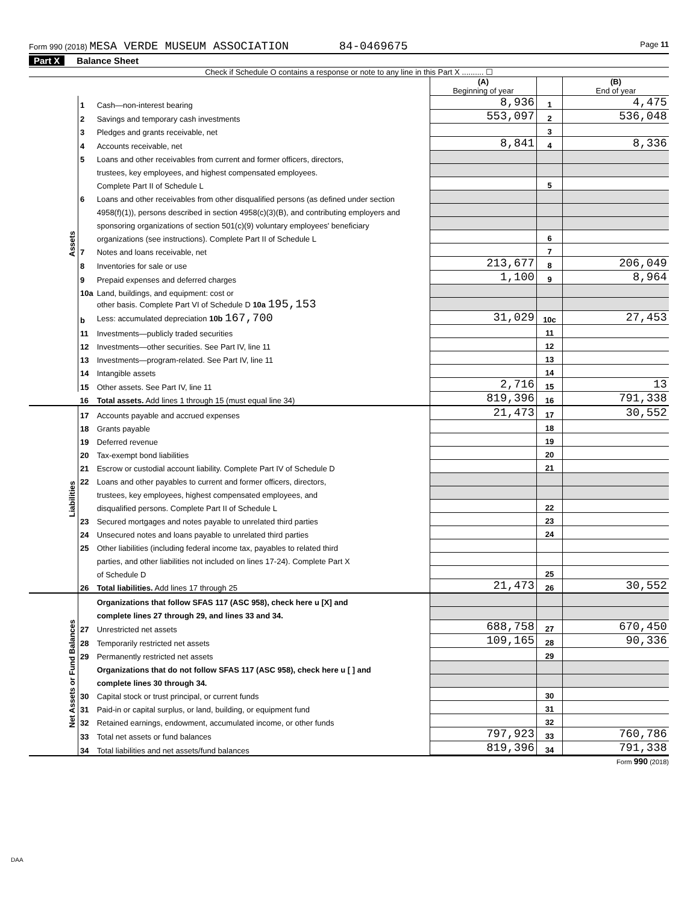Form 990 (2018) MESA VERDE MUSEUM ASSOCIATION 84-0469675
Page 11
Part X Balance Sheet
Check if Schedule O contains a response or note to any line in this Part X .......... ☐
| | | | (A) Beginning of year | | (B) End of year |
| Assets | 1 | Cash—non-interest bearing | 8,936 | 1 | 4,475 |
| | 2 | Savings and temporary cash investments | 553,097 | 2 | 536,048 |
| | 3 | Pledges and grants receivable, net | | 3 | |
| | 4 | Accounts receivable, net | 8,841 | 4 | 8,336 |
| | 5 | Loans and other receivables from current and former officers, directors, | | | |
| | | trustees, key employees, and highest compensated employees. | | | |
| | | Complete Part II of Schedule L | | 5 | |
| | 6 | Loans and other receivables from other disqualified persons (as defined under section | | | |
| | | 4958(f)(1)), persons described in section 4958(c)(3)(B), and contributing employers and | | | |
| | | sponsoring organizations of section 501(c)(9) voluntary employees' beneficiary | | | |
| | | organizations (see instructions). Complete Part II of Schedule L | | 6 | |
| | 7 | Notes and loans receivable, net | | 7 | |
| | 8 | Inventories for sale or use | 213,677 | 8 | 206,049 |
| | 9 | Prepaid expenses and deferred charges | 1,100 | 9 | 8,964 |
| | 10a | Land, buildings, and equipment: cost or | | | |
| | | other basis. Complete Part VI of Schedule D 10a 195,153 | | | |
| | b | Less: accumulated depreciation 10b 167,700 | 31,029 | 10c | 27,453 |
| | 11 | Investments—publicly traded securities | | 11 | |
| | 12 | Investments—other securities. See Part IV, line 11 | | 12 | |
| | 13 | Investments—program-related. See Part IV, line 11 | | 13 | |
| | 14 | Intangible assets | | 14 | |
| | 15 | Other assets. See Part IV, line 11 | 2,716 | 15 | 13 |
| | 16 | Total assets. Add lines 1 through 15 (must equal line 34) | 819,396 | 16 | 791,338 |
| Liabilities | 17 | Accounts payable and accrued expenses | 21,473 | 17 | 30,552 |
| | 18 | Grants payable | | 18 | |
| | 19 | Deferred revenue | | 19 | |
| | 20 | Tax-exempt bond liabilities | | 20 | |
| | 21 | Escrow or custodial account liability. Complete Part IV of Schedule D | | 21 | |
| | 22 | Loans and other payables to current and former officers, directors, | | | |
| | | trustees, key employees, highest compensated employees, and | | | |
| | | disqualified persons. Complete Part II of Schedule L | | 22 | |
| | 23 | Secured mortgages and notes payable to unrelated third parties | | 23 | |
| | 24 | Unsecured notes and loans payable to unrelated third parties | | 24 | |
| | 25 | Other liabilities (including federal income tax, payables to related third | | | |
| | | parties, and other liabilities not included on lines 17-24). Complete Part X | | | |
| | | of Schedule D | | 25 | |
| | 26 | Total liabilities. Add lines 17 through 25 | 21,473 | 26 | 30,552 |
| Net Assets or Fund Balances | | Organizations that follow SFAS 117 (ASC 958), check here u [X] and | | | |
| | | complete lines 27 through 29, and lines 33 and 34. | | | |
| | 27 | Unrestricted net assets | 688,758 | 27 | 670,450 |
| | 28 | Temporarily restricted net assets | 109,165 | 28 | 90,336 |
| | 29 | Permanently restricted net assets | | 29 | |
| | | Organizations that do not follow SFAS 117 (ASC 958), check here u [ ] and | | | |
| | | complete lines 30 through 34. | | | |
| | 30 | Capital stock or trust principal, or current funds | | 30 | |
| | 31 | Paid-in or capital surplus, or land, building, or equipment fund | | 31 | |
| | 32 | Retained earnings, endowment, accumulated income, or other funds | | 32 | |
| | 33 | Total net assets or fund balances | 797,923 | 33 | 760,786 |
| | 34 | Total liabilities and net assets/fund balances | 819,396 | 34 | 791,338 |
Form 990 (2018)
DAA